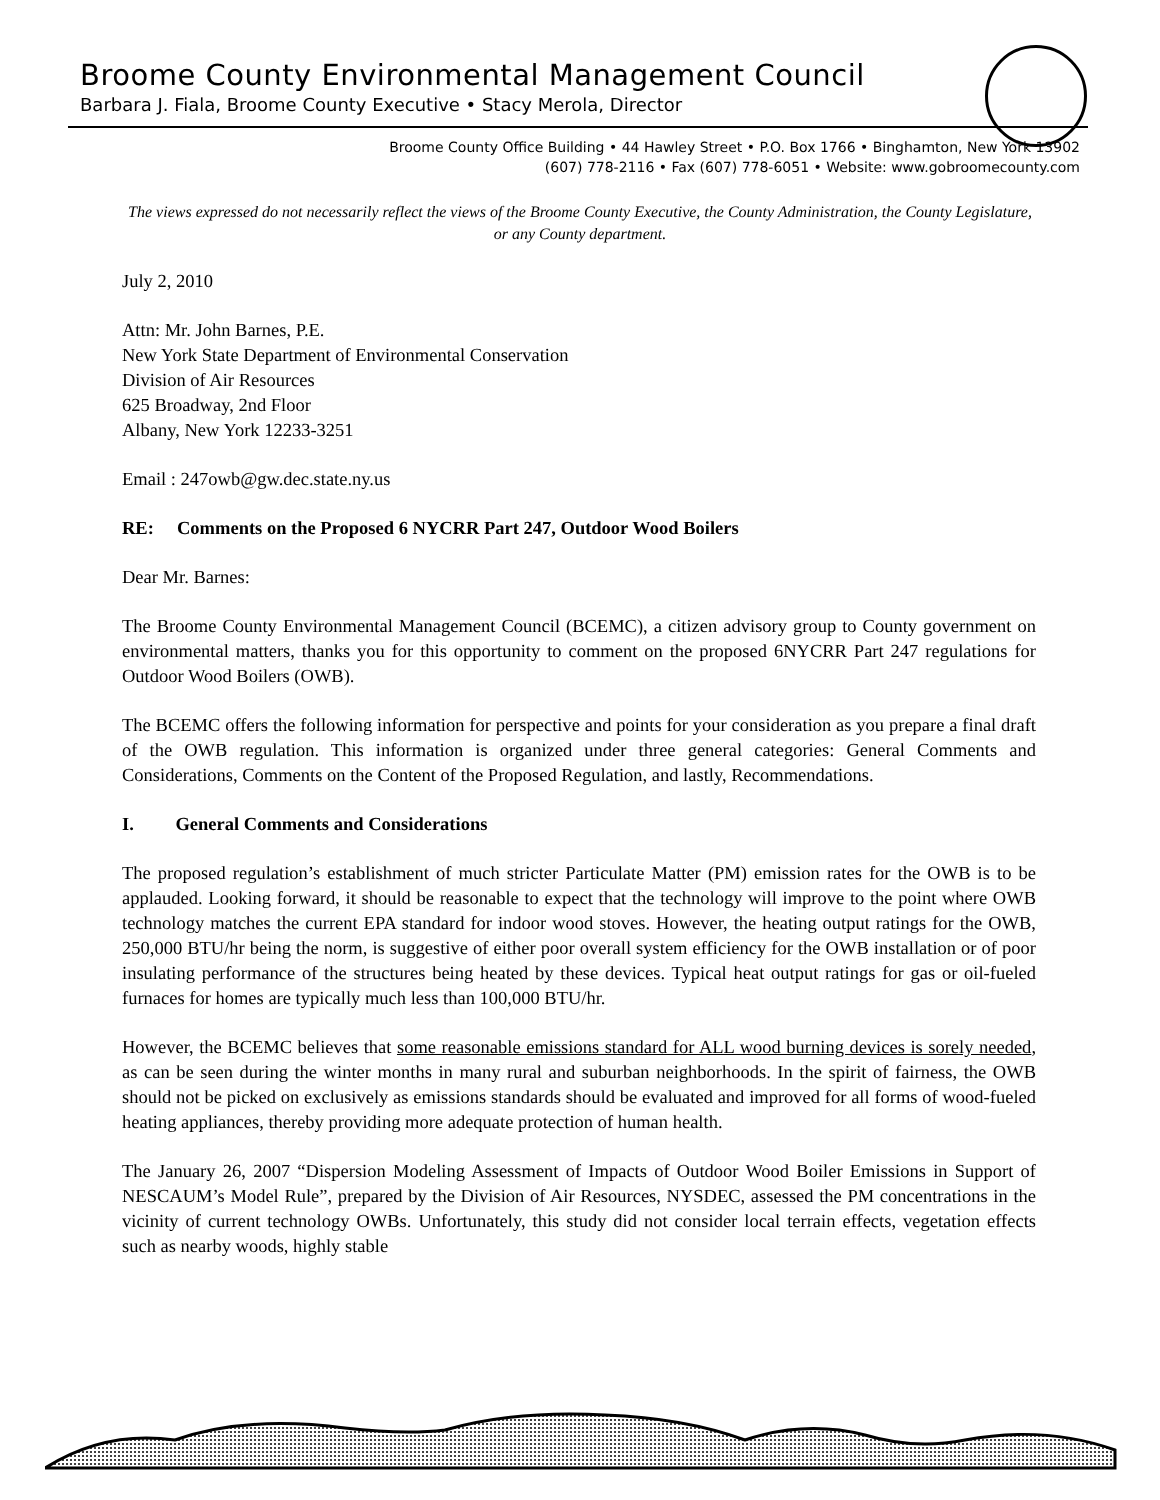Broome County Environmental Management Council
Barbara J. Fiala, Broome County Executive • Stacy Merola, Director
Broome County Office Building • 44 Hawley Street • P.O. Box 1766 • Binghamton, New York 13902
(607) 778-2116 • Fax (607) 778-6051 • Website: www.gobroomecounty.com
The views expressed do not necessarily reflect the views of the Broome County Executive, the County Administration, the County Legislature, or any County department.
July 2, 2010
Attn: Mr. John Barnes, P.E.
New York State Department of Environmental Conservation
Division of Air Resources
625 Broadway, 2nd Floor
Albany, New York 12233-3251
Email : 247owb@gw.dec.state.ny.us
RE: Comments on the Proposed 6 NYCRR Part 247, Outdoor Wood Boilers
Dear Mr. Barnes:
The Broome County Environmental Management Council (BCEMC), a citizen advisory group to County government on environmental matters, thanks you for this opportunity to comment on the proposed 6NYCRR Part 247 regulations for Outdoor Wood Boilers (OWB).
The BCEMC offers the following information for perspective and points for your consideration as you prepare a final draft of the OWB regulation. This information is organized under three general categories: General Comments and Considerations, Comments on the Content of the Proposed Regulation, and lastly, Recommendations.
I. General Comments and Considerations
The proposed regulation’s establishment of much stricter Particulate Matter (PM) emission rates for the OWB is to be applauded. Looking forward, it should be reasonable to expect that the technology will improve to the point where OWB technology matches the current EPA standard for indoor wood stoves. However, the heating output ratings for the OWB, 250,000 BTU/hr being the norm, is suggestive of either poor overall system efficiency for the OWB installation or of poor insulating performance of the structures being heated by these devices. Typical heat output ratings for gas or oil-fueled furnaces for homes are typically much less than 100,000 BTU/hr.
However, the BCEMC believes that some reasonable emissions standard for ALL wood burning devices is sorely needed, as can be seen during the winter months in many rural and suburban neighborhoods. In the spirit of fairness, the OWB should not be picked on exclusively as emissions standards should be evaluated and improved for all forms of wood-fueled heating appliances, thereby providing more adequate protection of human health.
The January 26, 2007 “Dispersion Modeling Assessment of Impacts of Outdoor Wood Boiler Emissions in Support of NESCAUM’s Model Rule”, prepared by the Division of Air Resources, NYSDEC, assessed the PM concentrations in the vicinity of current technology OWBs. Unfortunately, this study did not consider local terrain effects, vegetation effects such as nearby woods, highly stable